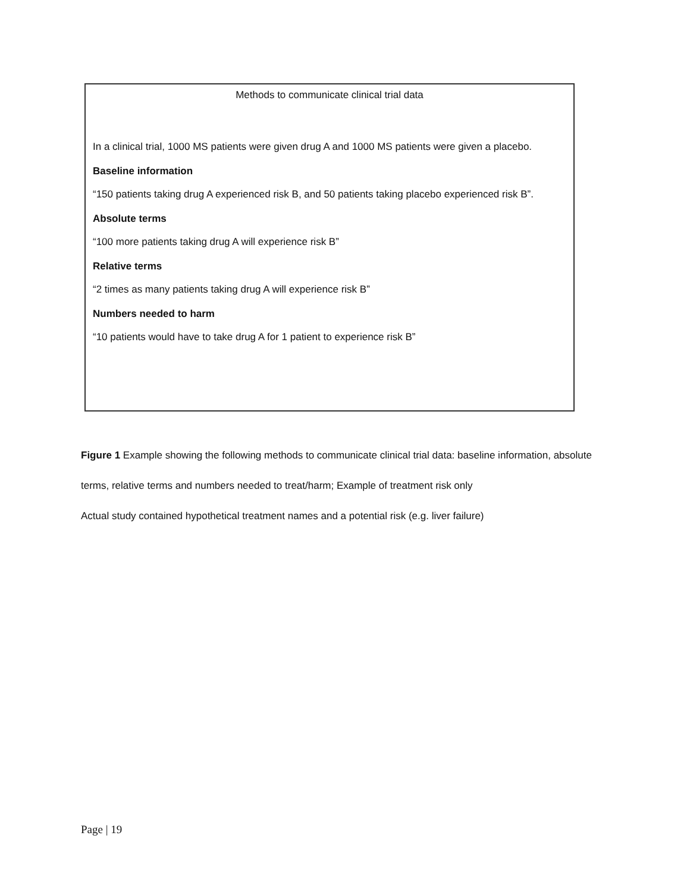Methods to communicate clinical trial data
In a clinical trial, 1000 MS patients were given drug A and 1000 MS patients were given a placebo.
Baseline information
“150 patients taking drug A experienced risk B, and 50 patients taking placebo experienced risk B”.
Absolute terms
“100 more patients taking drug A will experience risk B”
Relative terms
“2 times as many patients taking drug A will experience risk B”
Numbers needed to harm
“10 patients would have to take drug A for 1 patient to experience risk B”
Figure 1 Example showing the following methods to communicate clinical trial data: baseline information, absolute terms, relative terms and numbers needed to treat/harm; Example of treatment risk only
Actual study contained hypothetical treatment names and a potential risk (e.g. liver failure)
Page | 19